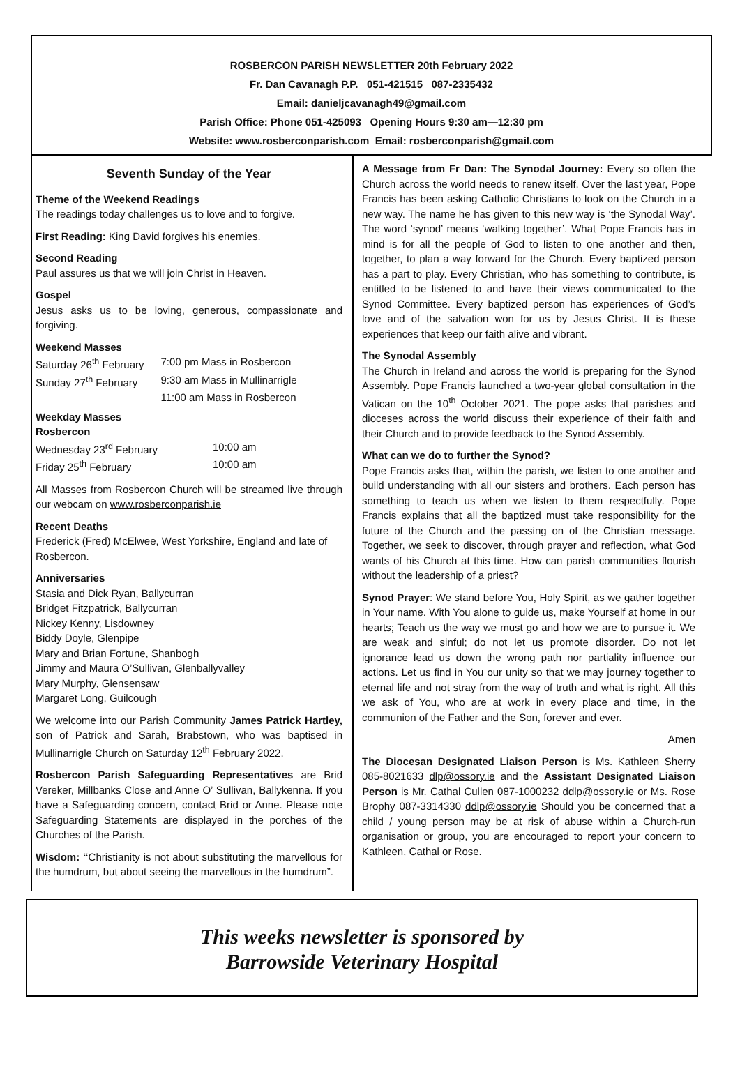ROSBERCON PARISH NEWSLETTER 20th February 2022
Fr. Dan Cavanagh P.P. 051-421515 087-2335432
Email: danieljcavanagh49@gmail.com
Parish Office: Phone 051-425093 Opening Hours 9:30 am—12:30 pm
Website: www.rosberconparish.com Email: rosberconparish@gmail.com
Seventh Sunday of the Year
Theme of the Weekend Readings
The readings today challenges us to love and to forgive.
First Reading: King David forgives his enemies.
Second Reading
Paul assures us that we will join Christ in Heaven.
Gospel
Jesus asks us to be loving, generous, compassionate and forgiving.
Weekend Masses
| Saturday 26<sup>th</sup> February | 7:00 pm Mass in Rosbercon |
| Sunday 27<sup>th</sup> February | 9:30 am Mass in Mullinarrigle |
| | 11:00 am Mass in Rosbercon |
Weekday Masses
Rosbercon
| Wednesday 23<sup>rd</sup> February | 10:00 am |
| Friday 25<sup>th</sup> February | 10:00 am |
All Masses from Rosbercon Church will be streamed live through our webcam on www.rosberconparish.ie
Recent Deaths
Frederick (Fred) McElwee, West Yorkshire, England and late of Rosbercon.
Anniversaries
Stasia and Dick Ryan, Ballycurran
Bridget Fitzpatrick, Ballycurran
Nickey Kenny, Lisdowney
Biddy Doyle, Glenpipe
Mary and Brian Fortune, Shanbogh
Jimmy and Maura O’Sullivan, Glenballyvalley
Mary Murphy, Glensensaw
Margaret Long, Guilcough
We welcome into our Parish Community James Patrick Hartley, son of Patrick and Sarah, Brabstown, who was baptised in Mullinarrigle Church on Saturday 12<sup>th</sup> February 2022.
Rosbercon Parish Safeguarding Representatives are Brid Vereker, Millbanks Close and Anne O’ Sullivan, Ballykenna. If you have a Safeguarding concern, contact Brid or Anne. Please note Safeguarding Statements are displayed in the porches of the Churches of the Parish.
Wisdom: “Christianity is not about substituting the marvellous for the humdrum, but about seeing the marvellous in the humdrum”.
A Message from Fr Dan: The Synodal Journey: Every so often the Church across the world needs to renew itself. Over the last year, Pope Francis has been asking Catholic Christians to look on the Church in a new way. The name he has given to this new way is ‘the Synodal Way’. The word ‘synod’ means ‘walking together’. What Pope Francis has in mind is for all the people of God to listen to one another and then, together, to plan a way forward for the Church. Every baptized person has a part to play. Every Christian, who has something to contribute, is entitled to be listened to and have their views communicated to the Synod Committee. Every baptized person has experiences of God’s love and of the salvation won for us by Jesus Christ. It is these experiences that keep our faith alive and vibrant.
The Synodal Assembly
The Church in Ireland and across the world is preparing for the Synod Assembly. Pope Francis launched a two-year global consultation in the Vatican on the 10<sup>th</sup> October 2021. The pope asks that parishes and dioceses across the world discuss their experience of their faith and their Church and to provide feedback to the Synod Assembly.
What can we do to further the Synod?
Pope Francis asks that, within the parish, we listen to one another and build understanding with all our sisters and brothers. Each person has something to teach us when we listen to them respectfully. Pope Francis explains that all the baptized must take responsibility for the future of the Church and the passing on of the Christian message. Together, we seek to discover, through prayer and reflection, what God wants of his Church at this time. How can parish communities flourish without the leadership of a priest?
Synod Prayer: We stand before You, Holy Spirit, as we gather together in Your name. With You alone to guide us, make Yourself at home in our hearts; Teach us the way we must go and how we are to pursue it. We are weak and sinful; do not let us promote disorder. Do not let ignorance lead us down the wrong path nor partiality influence our actions. Let us find in You our unity so that we may journey together to eternal life and not stray from the way of truth and what is right. All this we ask of You, who are at work in every place and time, in the communion of the Father and the Son, forever and ever.
Amen
The Diocesan Designated Liaison Person is Ms. Kathleen Sherry 085-8021633 dlp@ossory.ie and the Assistant Designated Liaison Person is Mr. Cathal Cullen 087-1000232 ddlp@ossory.ie or Ms. Rose Brophy 087-3314330 ddlp@ossory.ie Should you be concerned that a child / young person may be at risk of abuse within a Church-run organisation or group, you are encouraged to report your concern to Kathleen, Cathal or Rose.
This weeks newsletter is sponsored by
Barrowside Veterinary Hospital